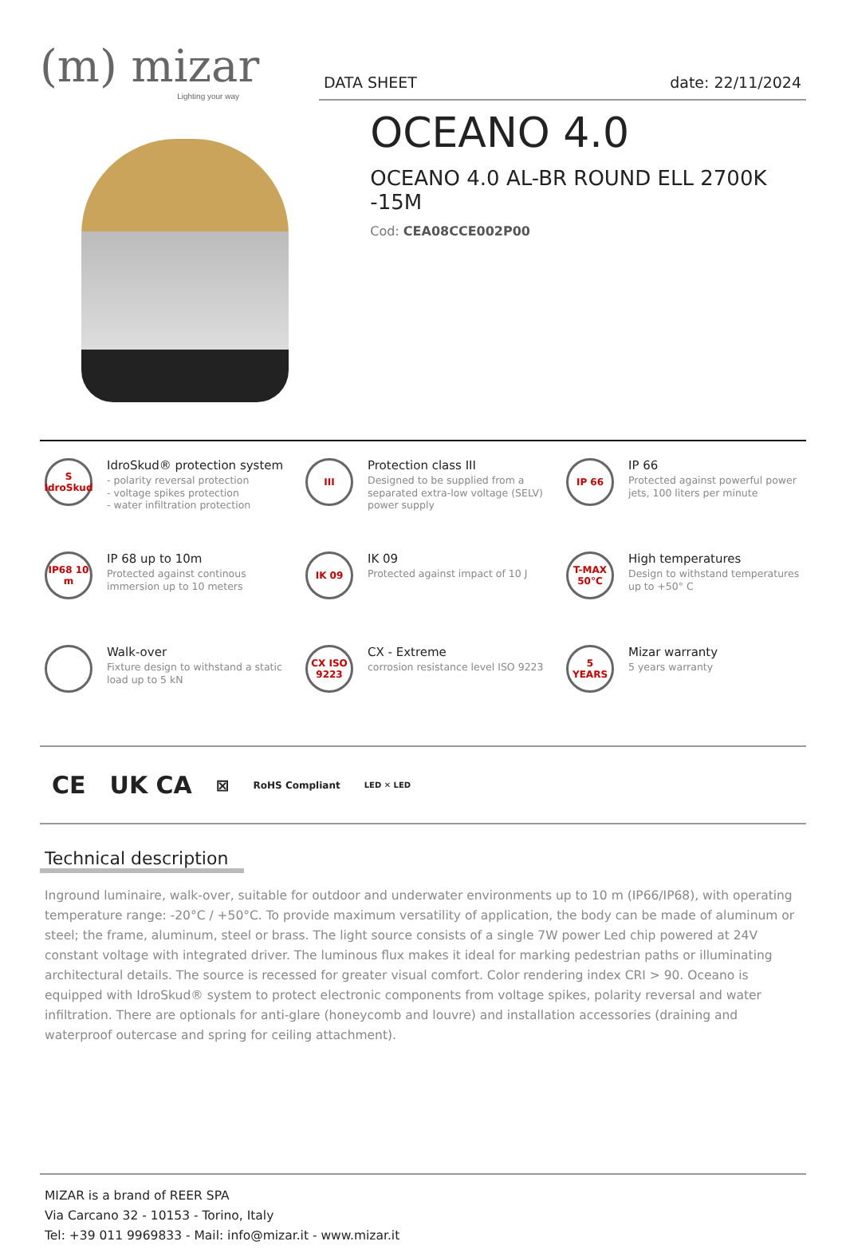(m) mizar
Lighting your way
DATA SHEET date: 22/11/2024
OCEANO 4.0
OCEANO 4.0 AL-BR ROUND ELL 2700K -15M
Cod: CEA08CCE002P00
S IdroSkud
IdroSkud® protection system
- polarity reversal protection
- voltage spikes protection
- water infiltration protection
III
Protection class III
Designed to be supplied from a separated extra-low voltage (SELV) power supply
IP 66
IP 66
Protected against powerful power jets, 100 liters per minute
IP68 10 m
IP 68 up to 10m
Protected against continous immersion up to 10 meters
IK 09
IK 09
Protected against impact of 10 J
T-MAX 50°C
High temperatures
Design to withstand temperatures up to +50° C
Walk-over
Fixture design to withstand a static load up to 5 kN
CX ISO 9223
CX - Extreme
corrosion resistance level ISO 9223
5 YEARS
Mizar warranty
5 years warranty
CE UK CA ⊠ RoHS Compliant LED ✕ LED
Technical description
Inground luminaire, walk-over, suitable for outdoor and underwater environments up to 10 m (IP66/IP68), with operating temperature range: -20°C / +50°C. To provide maximum versatility of application, the body can be made of aluminum or steel; the frame, aluminum, steel or brass. The light source consists of a single 7W power Led chip powered at 24V constant voltage with integrated driver. The luminous flux makes it ideal for marking pedestrian paths or illuminating architectural details. The source is recessed for greater visual comfort. Color rendering index CRI > 90. Oceano is equipped with IdroSkud® system to protect electronic components from voltage spikes, polarity reversal and water infiltration. There are optionals for anti-glare (honeycomb and louvre) and installation accessories (draining and waterproof outercase and spring for ceiling attachment).
MIZAR is a brand of REER SPA
Via Carcano 32 - 10153 - Torino, Italy
Tel: +39 011 9969833 - Mail: info@mizar.it - www.mizar.it